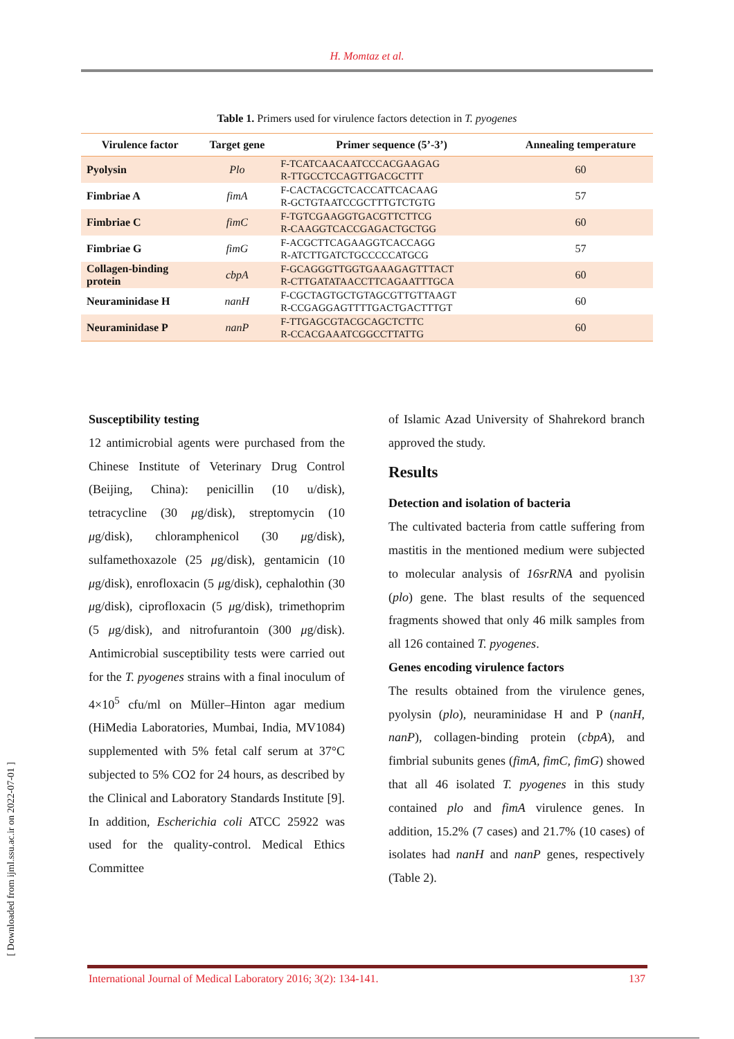H. Momtaz et al.
Table 1. Primers used for virulence factors detection in T. pyogenes
| Virulence factor | Target gene | Primer sequence (5’-3’) | Annealing temperature |
| --- | --- | --- | --- |
| Pyolysin | Plo | F-TCATCAACAATCCCACGAAGAG R-TTGCCTCCAGTTGACGCTTT | 60 |
| Fimbriae A | fimA | F-CACTACGCTCACCATTCACAAG R-GCTGTAATCCGCTTTGTCTGTG | 57 |
| Fimbriae C | fimC | F-TGTCGAAGGTGACGTTCTTCG R-CAAGGTCACCGAGACTGCTGG | 60 |
| Fimbriae G | fimG | F-ACGCTTCAGAAGGTCACCAGG R-ATCTTGATCTGCCCCCATGCG | 57 |
| Collagen-binding protein | cbpA | F-GCAGGGTTGGTGAAAGAGTTTACT R-CTTGATATAACCTTCAGAATTTGCA | 60 |
| Neuraminidase H | nanH | F-CGCTAGTGCTGTAGCGTTGTTAAGT R-CCGAGGAGTTTTGACTGACTTTGT | 60 |
| Neuraminidase P | nanP | F-TTGAGCGTACGCAGCTCTTC R-CCACGAAATCGGCCTTATTG | 60 |
Susceptibility testing
12 antimicrobial agents were purchased from the Chinese Institute of Veterinary Drug Control (Beijing, China): penicillin (10 u/disk), tetracycline (30 μg/disk), streptomycin (10 μg/disk), chloramphenicol (30 μg/disk), sulfamethoxazole (25 μg/disk), gentamicin (10 μg/disk), enrofloxacin (5 μg/disk), cephalothin (30 μg/disk), ciprofloxacin (5 μg/disk), trimethoprim (5 μg/disk), and nitrofurantoin (300 μg/disk). Antimicrobial susceptibility tests were carried out for the T. pyogenes strains with a final inoculum of 4×10<sup>5</sup> cfu/ml on Müller–Hinton agar medium (HiMedia Laboratories, Mumbai, India, MV1084) supplemented with 5% fetal calf serum at 37°C subjected to 5% CO2 for 24 hours, as described by the Clinical and Laboratory Standards Institute [9]. In addition, Escherichia coli ATCC 25922 was used for the quality-control. Medical Ethics Committee
of Islamic Azad University of Shahrekord branch approved the study.
Results
Detection and isolation of bacteria
The cultivated bacteria from cattle suffering from mastitis in the mentioned medium were subjected to molecular analysis of 16srRNA and pyolisin (plo) gene. The blast results of the sequenced fragments showed that only 46 milk samples from all 126 contained T. pyogenes.
Genes encoding virulence factors
The results obtained from the virulence genes, pyolysin (plo), neuraminidase H and P (nanH, nanP), collagen-binding protein (cbpA), and fimbrial subunits genes (fimA, fimC, fimG) showed that all 46 isolated T. pyogenes in this study contained plo and fimA virulence genes. In addition, 15.2% (7 cases) and 21.7% (10 cases) of isolates had nanH and nanP genes, respectively (Table 2).
[ Downloaded from ijml.ssu.ac.ir on 2022-07-01 ]
International Journal of Medical Laboratory 2016; 3(2): 134-141. 137